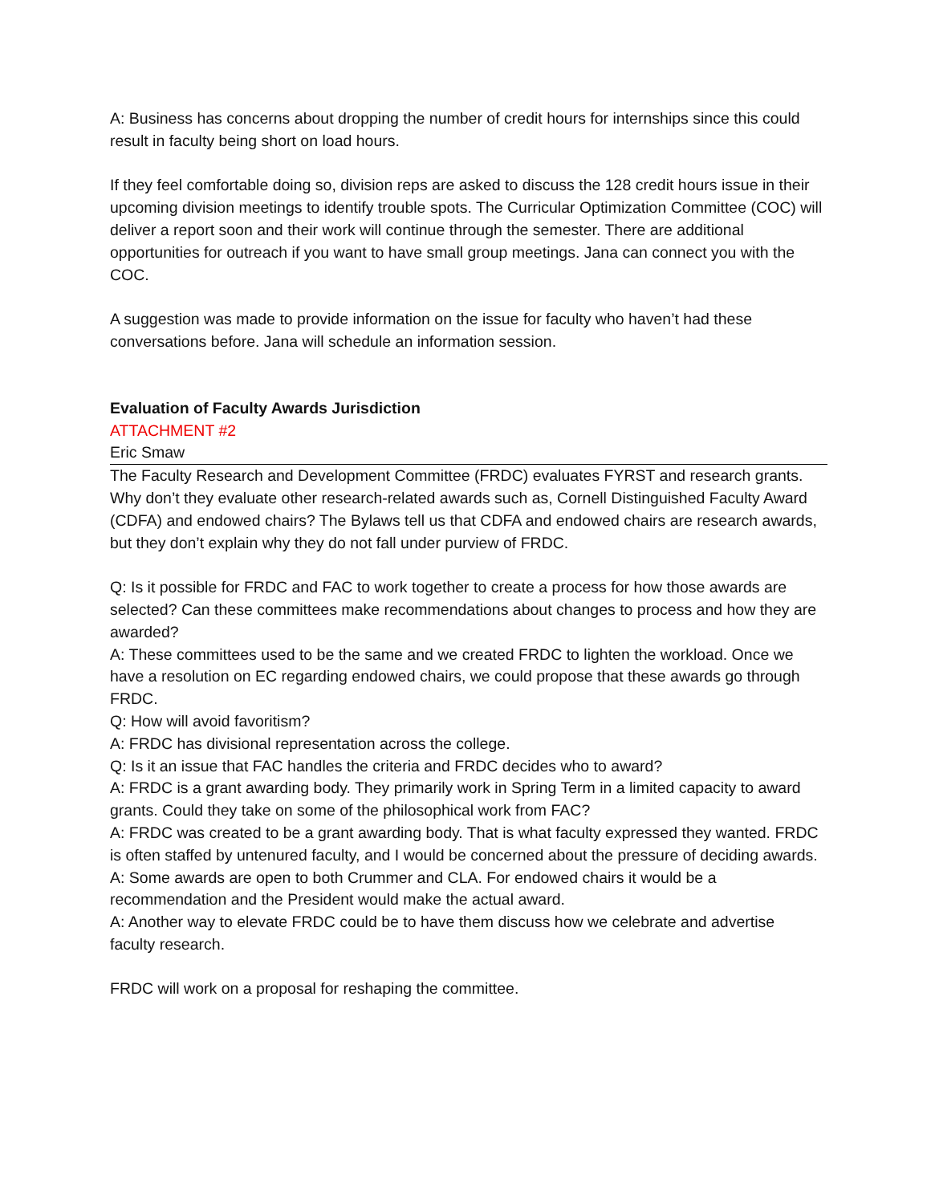A: Business has concerns about dropping the number of credit hours for internships since this could result in faculty being short on load hours.
If they feel comfortable doing so, division reps are asked to discuss the 128 credit hours issue in their upcoming division meetings to identify trouble spots. The Curricular Optimization Committee (COC) will deliver a report soon and their work will continue through the semester. There are additional opportunities for outreach if you want to have small group meetings. Jana can connect you with the COC.
A suggestion was made to provide information on the issue for faculty who haven’t had these conversations before. Jana will schedule an information session.
Evaluation of Faculty Awards Jurisdiction
ATTACHMENT #2
Eric Smaw
The Faculty Research and Development Committee (FRDC) evaluates FYRST and research grants. Why don’t they evaluate other research-related awards such as, Cornell Distinguished Faculty Award (CDFA) and endowed chairs? The Bylaws tell us that CDFA and endowed chairs are research awards, but they don’t explain why they do not fall under purview of FRDC.
Q: Is it possible for FRDC and FAC to work together to create a process for how those awards are selected? Can these committees make recommendations about changes to process and how they are awarded?
A: These committees used to be the same and we created FRDC to lighten the workload. Once we have a resolution on EC regarding endowed chairs, we could propose that these awards go through FRDC.
Q: How will avoid favoritism?
A: FRDC has divisional representation across the college.
Q: Is it an issue that FAC handles the criteria and FRDC decides who to award?
A: FRDC is a grant awarding body. They primarily work in Spring Term in a limited capacity to award grants. Could they take on some of the philosophical work from FAC?
A: FRDC was created to be a grant awarding body. That is what faculty expressed they wanted. FRDC is often staffed by untenured faculty, and I would be concerned about the pressure of deciding awards.
A: Some awards are open to both Crummer and CLA. For endowed chairs it would be a recommendation and the President would make the actual award.
A: Another way to elevate FRDC could be to have them discuss how we celebrate and advertise faculty research.
FRDC will work on a proposal for reshaping the committee.